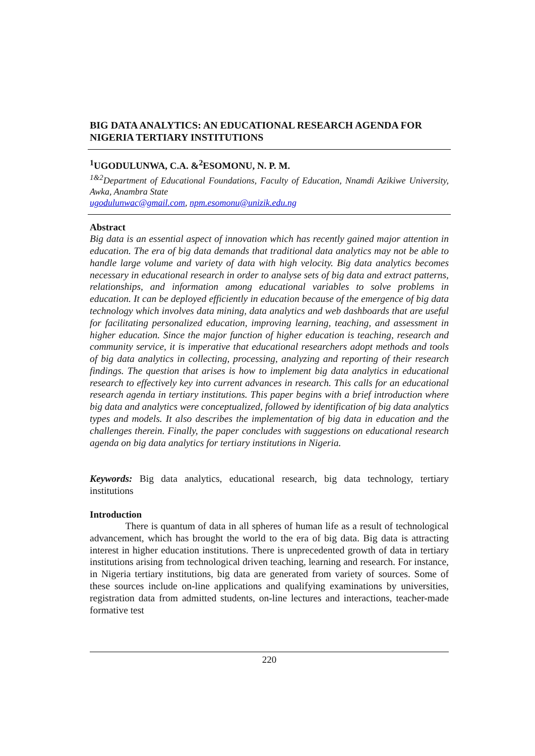BIG DATA ANALYTICS: AN EDUCATIONAL RESEARCH AGENDA FOR NIGERIA TERTIARY INSTITUTIONS
<sup>1</sup> UGODULUNWA, C.A. &<sup>2</sup>ESOMONU, N. P. M.
<sup>1&2</sup>Department of Educational Foundations, Faculty of Education, Nnamdi Azikiwe University, Awka, Anambra State
ugodulunwac@gmail.com, npm.esomonu@unizik.edu.ng
Abstract
Big data is an essential aspect of innovation which has recently gained major attention in education. The era of big data demands that traditional data analytics may not be able to handle large volume and variety of data with high velocity. Big data analytics becomes necessary in educational research in order to analyse sets of big data and extract patterns, relationships, and information among educational variables to solve problems in education. It can be deployed efficiently in education because of the emergence of big data technology which involves data mining, data analytics and web dashboards that are useful for facilitating personalized education, improving learning, teaching, and assessment in higher education. Since the major function of higher education is teaching, research and community service, it is imperative that educational researchers adopt methods and tools of big data analytics in collecting, processing, analyzing and reporting of their research findings. The question that arises is how to implement big data analytics in educational research to effectively key into current advances in research. This calls for an educational research agenda in tertiary institutions. This paper begins with a brief introduction where big data and analytics were conceptualized, followed by identification of big data analytics types and models. It also describes the implementation of big data in education and the challenges therein. Finally, the paper concludes with suggestions on educational research agenda on big data analytics for tertiary institutions in Nigeria.
Keywords: Big data analytics, educational research, big data technology, tertiary institutions
Introduction
There is quantum of data in all spheres of human life as a result of technological advancement, which has brought the world to the era of big data. Big data is attracting interest in higher education institutions. There is unprecedented growth of data in tertiary institutions arising from technological driven teaching, learning and research. For instance, in Nigeria tertiary institutions, big data are generated from variety of sources. Some of these sources include on-line applications and qualifying examinations by universities, registration data from admitted students, on-line lectures and interactions, teacher-made formative test
220